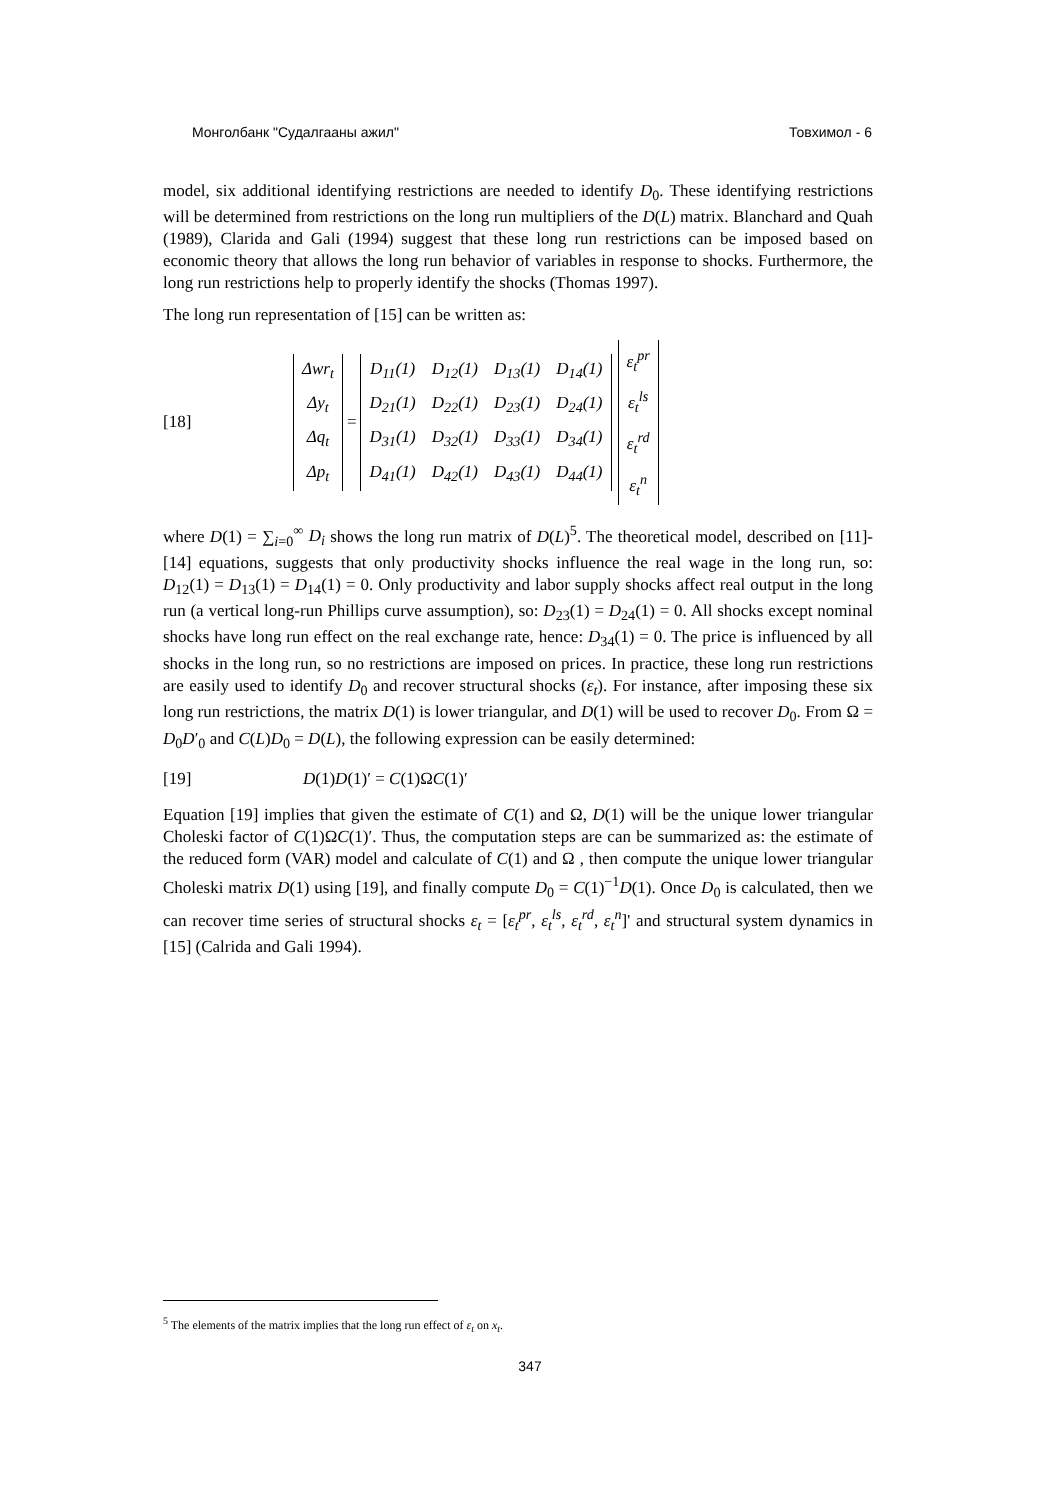Монголбанк "Судалгааны ажил" Товхимол - 6
model, six additional identifying restrictions are needed to identify D<sub>0</sub>. These identifying restrictions will be determined from restrictions on the long run multipliers of the D(L) matrix. Blanchard and Quah (1989), Clarida and Gali (1994) suggest that these long run restrictions can be imposed based on economic theory that allows the long run behavior of variables in response to shocks. Furthermore, the long run restrictions help to properly identify the shocks (Thomas 1997).
The long run representation of [15] can be written as:
[18]
| Δwr<sub>t</sub> |
| Δy<sub>t</sub> |
| Δq<sub>t</sub> |
| Δp<sub>t</sub> |
=
| D<sub>11</sub>(1) | D<sub>12</sub>(1) | D<sub>13</sub>(1) | D<sub>14</sub>(1) |
| D<sub>21</sub>(1) | D<sub>22</sub>(1) | D<sub>23</sub>(1) | D<sub>24</sub>(1) |
| D<sub>31</sub>(1) | D<sub>32</sub>(1) | D<sub>33</sub>(1) | D<sub>34</sub>(1) |
| D<sub>41</sub>(1) | D<sub>42</sub>(1) | D<sub>43</sub>(1) | D<sub>44</sub>(1) |
| ε<sub>t</sub><sup>pr</sup> |
| ε<sub>t</sub><sup>ls</sup> |
| ε<sub>t</sub><sup>rd</sup> |
| ε<sub>t</sub><sup>n</sup> |
where D(1) = ∑<sub>i=0</sub><sup>∞</sup> D<sub>i</sub> shows the long run matrix of D(L)<sup>5</sup>. The theoretical model, described on [11]-[14] equations, suggests that only productivity shocks influence the real wage in the long run, so: D<sub>12</sub>(1) = D<sub>13</sub>(1) = D<sub>14</sub>(1) = 0. Only productivity and labor supply shocks affect real output in the long run (a vertical long-run Phillips curve assumption), so: D<sub>23</sub>(1) = D<sub>24</sub>(1) = 0. All shocks except nominal shocks have long run effect on the real exchange rate, hence: D<sub>34</sub>(1) = 0. The price is influenced by all shocks in the long run, so no restrictions are imposed on prices. In practice, these long run restrictions are easily used to identify D<sub>0</sub> and recover structural shocks (ε<sub>t</sub>). For instance, after imposing these six long run restrictions, the matrix D(1) is lower triangular, and D(1) will be used to recover D<sub>0</sub>. From Ω = D<sub>0</sub>D′<sub>0</sub> and C(L)D<sub>0</sub> = D(L), the following expression can be easily determined:
[19] D(1)D(1)′ = C(1)ΩC(1)′
Equation [19] implies that given the estimate of C(1) and Ω, D(1) will be the unique lower triangular Choleski factor of C(1)ΩC(1)′. Thus, the computation steps are can be summarized as: the estimate of the reduced form (VAR) model and calculate of C(1) and Ω , then compute the unique lower triangular Choleski matrix D(1) using [19], and finally compute D<sub>0</sub> = C(1)<sup>−1</sup>D(1). Once D<sub>0</sub> is calculated, then we can recover time series of structural shocks ε<sub>t</sub> = [ε<sub>t</sub><sup>pr</sup>, ε<sub>t</sub><sup>ls</sup>, ε<sub>t</sub><sup>rd</sup>, ε<sub>t</sub><sup>n</sup>]' and structural system dynamics in [15] (Calrida and Gali 1994).
<sup>5</sup> The elements of the matrix implies that the long run effect of ε<sub>t</sub> on x<sub>t</sub>.
347